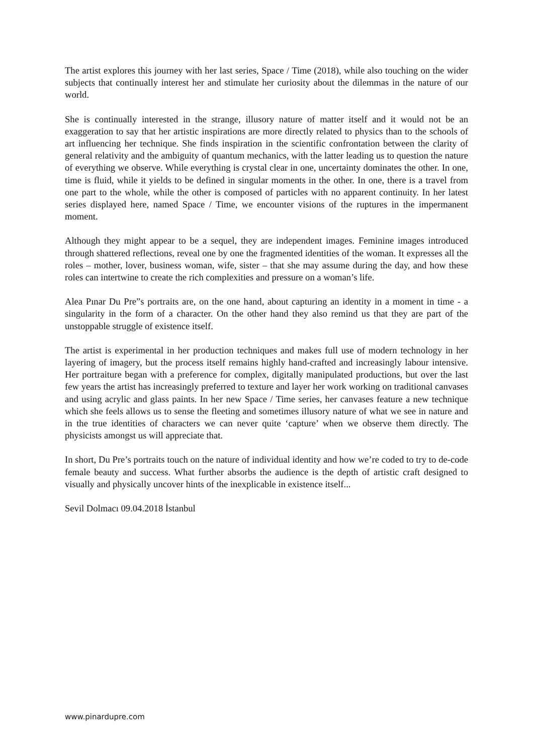The artist explores this journey with her last series, Space / Time (2018), while also touching on the wider subjects that continually interest her and stimulate her curiosity about the dilemmas in the nature of our world.
She is continually interested in the strange, illusory nature of matter itself and it would not be an exaggeration to say that her artistic inspirations are more directly related to physics than to the schools of art influencing her technique. She finds inspiration in the scientific confrontation between the clarity of general relativity and the ambiguity of quantum mechanics, with the latter leading us to question the nature of everything we observe. While everything is crystal clear in one, uncertainty dominates the other. In one, time is fluid, while it yields to be defined in singular moments in the other. In one, there is a travel from one part to the whole, while the other is composed of particles with no apparent continuity. In her latest series displayed here, named Space / Time, we encounter visions of the ruptures in the impermanent moment.
Although they might appear to be a sequel, they are independent images. Feminine images introduced through shattered reflections, reveal one by one the fragmented identities of the woman. It expresses all the roles – mother, lover, business woman, wife, sister – that she may assume during the day, and how these roles can intertwine to create the rich complexities and pressure on a woman’s life.
Alea Pınar Du Pre”s portraits are, on the one hand, about capturing an identity in a moment in time - a singularity in the form of a character. On the other hand they also remind us that they are part of the unstoppable struggle of existence itself.
The artist is experimental in her production techniques and makes full use of modern technology in her layering of imagery, but the process itself remains highly hand-crafted and increasingly labour intensive. Her portraiture began with a preference for complex, digitally manipulated productions, but over the last few years the artist has increasingly preferred to texture and layer her work working on traditional canvases and using acrylic and glass paints. In her new Space / Time series, her canvases feature a new technique which she feels allows us to sense the fleeting and sometimes illusory nature of what we see in nature and in the true identities of characters we can never quite ‘capture’ when we observe them directly. The physicists amongst us will appreciate that.
In short, Du Pre’s portraits touch on the nature of individual identity and how we’re coded to try to de-code female beauty and success. What further absorbs the audience is the depth of artistic craft designed to visually and physically uncover hints of the inexplicable in existence itself...
Sevil Dolmacı 09.04.2018 İstanbul
www.pinardupre.com